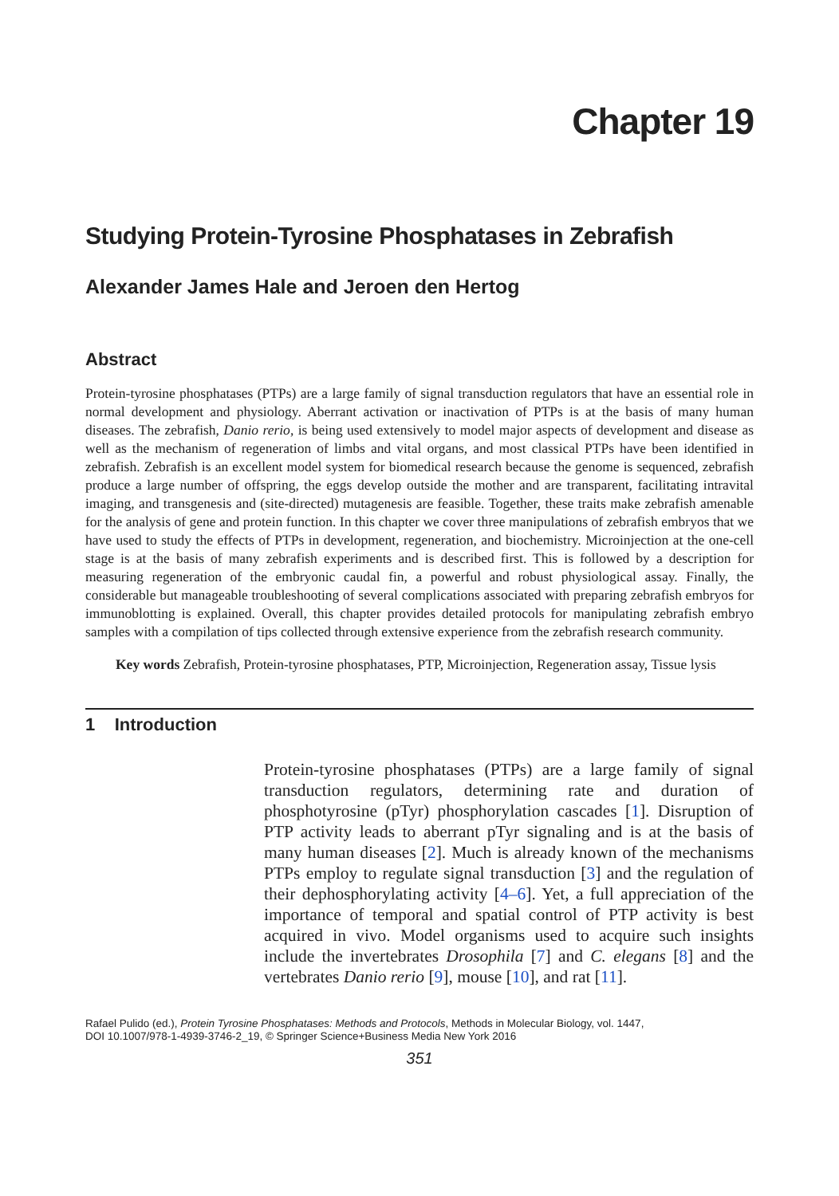Chapter 19
Studying Protein-Tyrosine Phosphatases in Zebrafish
Alexander James Hale and Jeroen den Hertog
Abstract
Protein-tyrosine phosphatases (PTPs) are a large family of signal transduction regulators that have an essential role in normal development and physiology. Aberrant activation or inactivation of PTPs is at the basis of many human diseases. The zebrafish, Danio rerio, is being used extensively to model major aspects of development and disease as well as the mechanism of regeneration of limbs and vital organs, and most classical PTPs have been identified in zebrafish. Zebrafish is an excellent model system for biomedical research because the genome is sequenced, zebrafish produce a large number of offspring, the eggs develop outside the mother and are transparent, facilitating intravital imaging, and transgenesis and (site-directed) mutagenesis are feasible. Together, these traits make zebrafish amenable for the analysis of gene and protein function. In this chapter we cover three manipulations of zebrafish embryos that we have used to study the effects of PTPs in development, regeneration, and biochemistry. Microinjection at the one-cell stage is at the basis of many zebrafish experiments and is described first. This is followed by a description for measuring regeneration of the embryonic caudal fin, a powerful and robust physiological assay. Finally, the considerable but manageable troubleshooting of several complications associated with preparing zebrafish embryos for immunoblotting is explained. Overall, this chapter provides detailed protocols for manipulating zebrafish embryo samples with a compilation of tips collected through extensive experience from the zebrafish research community.
Key words Zebrafish, Protein-tyrosine phosphatases, PTP, Microinjection, Regeneration assay, Tissue lysis
1 Introduction
Protein-tyrosine phosphatases (PTPs) are a large family of signal transduction regulators, determining rate and duration of phosphotyrosine (pTyr) phosphorylation cascades [1]. Disruption of PTP activity leads to aberrant pTyr signaling and is at the basis of many human diseases [2]. Much is already known of the mechanisms PTPs employ to regulate signal transduction [3] and the regulation of their dephosphorylating activity [4–6]. Yet, a full appreciation of the importance of temporal and spatial control of PTP activity is best acquired in vivo. Model organisms used to acquire such insights include the invertebrates Drosophila [7] and C. elegans [8] and the vertebrates Danio rerio [9], mouse [10], and rat [11].
Rafael Pulido (ed.), Protein Tyrosine Phosphatases: Methods and Protocols, Methods in Molecular Biology, vol. 1447,
DOI 10.1007/978-1-4939-3746-2_19, © Springer Science+Business Media New York 2016
351